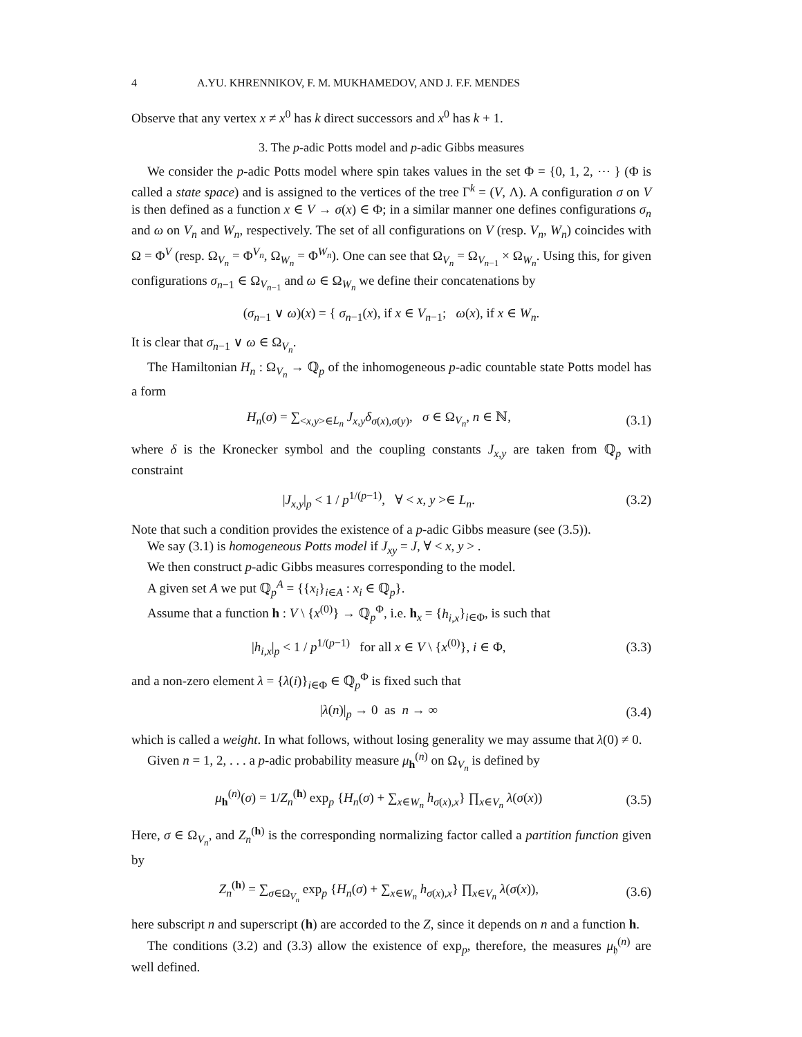4 A.YU. KHRENNIKOV, F. M. MUKHAMEDOV, AND J. F.F. MENDES
Observe that any vertex x ≠ x<sup>0</sup> has k direct successors and x<sup>0</sup> has k + 1.
3. The p-adic Potts model and p-adic Gibbs measures
We consider the p-adic Potts model where spin takes values in the set Φ = {0, 1, 2, ⋯ } (Φ is called a state space) and is assigned to the vertices of the tree Γ<sup>k</sup> = (V, Λ). A configuration σ on V is then defined as a function x ∈ V → σ(x) ∈ Φ; in a similar manner one defines configurations σ<sub>n</sub> and ω on V<sub>n</sub> and W<sub>n</sub>, respectively. The set of all configurations on V (resp. V<sub>n</sub>, W<sub>n</sub>) coincides with Ω = Φ<sup>V</sup> (resp. Ω<sub>V<sub>n</sub></sub> = Φ<sup>V<sub>n</sub></sup>, Ω<sub>W<sub>n</sub></sub> = Φ<sup>W<sub>n</sub></sup>). One can see that Ω<sub>V<sub>n</sub></sub> = Ω<sub>V<sub>n−1</sub></sub> × Ω<sub>W<sub>n</sub></sub>. Using this, for given configurations σ<sub>n−1</sub> ∈ Ω<sub>V<sub>n−1</sub></sub> and ω ∈ Ω<sub>W<sub>n</sub></sub> we define their concatenations by
(σ<sub>n−1</sub> ∨ ω)(x) = { σ<sub>n−1</sub>(x), if x ∈ V<sub>n−1</sub>; ω(x), if x ∈ W<sub>n</sub>.
It is clear that σ<sub>n−1</sub> ∨ ω ∈ Ω<sub>V<sub>n</sub></sub>.
The Hamiltonian H<sub>n</sub> : Ω<sub>V<sub>n</sub></sub> → ℚ<sub>p</sub> of the inhomogeneous p-adic countable state Potts model has a form
H<sub>n</sub>(σ) = ∑<sub><x,y>∈L<sub>n</sub></sub> J<sub>x,y</sub>δ<sub>σ(x),σ(y)</sub>, σ ∈ Ω<sub>V<sub>n</sub></sub>, n ∈ ℕ,
(3.1)
where δ is the Kronecker symbol and the coupling constants J<sub>x,y</sub> are taken from ℚ<sub>p</sub> with constraint
|J<sub>x,y</sub>|<sub>p</sub> < 1 / p<sup>1/(p−1)</sup>, ∀ < x, y >∈ L<sub>n</sub>.
(3.2)
Note that such a condition provides the existence of a p-adic Gibbs measure (see (3.5)).
We say (3.1) is homogeneous Potts model if J<sub>xy</sub> = J, ∀ < x, y > .
We then construct p-adic Gibbs measures corresponding to the model.
A given set A we put ℚ<sub>p</sub><sup>A</sup> = {{x<sub>i</sub>}<sub>i∈A</sub> : x<sub>i</sub> ∈ ℚ<sub>p</sub>}.
Assume that a function h : V \ {x<sup>(0)</sup>} → ℚ<sub>p</sub><sup>Φ</sup>, i.e. h<sub>x</sub> = {h<sub>i,x</sub>}<sub>i∈Φ</sub>, is such that
|h<sub>i,x</sub>|<sub>p</sub> < 1 / p<sup>1/(p−1)</sup> for all x ∈ V \ {x<sup>(0)</sup>}, i ∈ Φ,
(3.3)
and a non-zero element λ = {λ(i)}<sub>i∈Φ</sub> ∈ ℚ<sub>p</sub><sup>Φ</sup> is fixed such that
|λ(n)|<sub>p</sub> → 0 as n → ∞ (3.4)
which is called a weight. In what follows, without losing generality we may assume that λ(0) ≠ 0.
Given n = 1, 2, . . . a p-adic probability measure μ<sub>h</sub><sup>(n)</sup> on Ω<sub>V<sub>n</sub></sub> is defined by
μ<sub>h</sub><sup>(n)</sup>(σ) = 1/Z<sub>n</sub><sup>(h)</sup> exp<sub>p</sub> {H<sub>n</sub>(σ) + ∑<sub>x∈W<sub>n</sub></sub> h<sub>σ(x),x</sub>} ∏<sub>x∈V<sub>n</sub></sub> λ(σ(x))
(3.5)
Here, σ ∈ Ω<sub>V<sub>n</sub></sub>, and Z<sub>n</sub><sup>(h)</sup> is the corresponding normalizing factor called a partition function given by
Z<sub>n</sub><sup>(h)</sup> = ∑<sub>σ∈Ω<sub>V<sub>n</sub></sub></sub> exp<sub>p</sub> {H<sub>n</sub>(σ) + ∑<sub>x∈W<sub>n</sub></sub> h<sub>σ(x),x</sub>} ∏<sub>x∈V<sub>n</sub></sub> λ(σ(x)),
(3.6)
here subscript n and superscript (h) are accorded to the Z, since it depends on n and a function h.
The conditions (3.2) and (3.3) allow the existence of exp<sub>p</sub>, therefore, the measures μ<sub>𝔥</sub><sup>(n)</sup> are well defined.